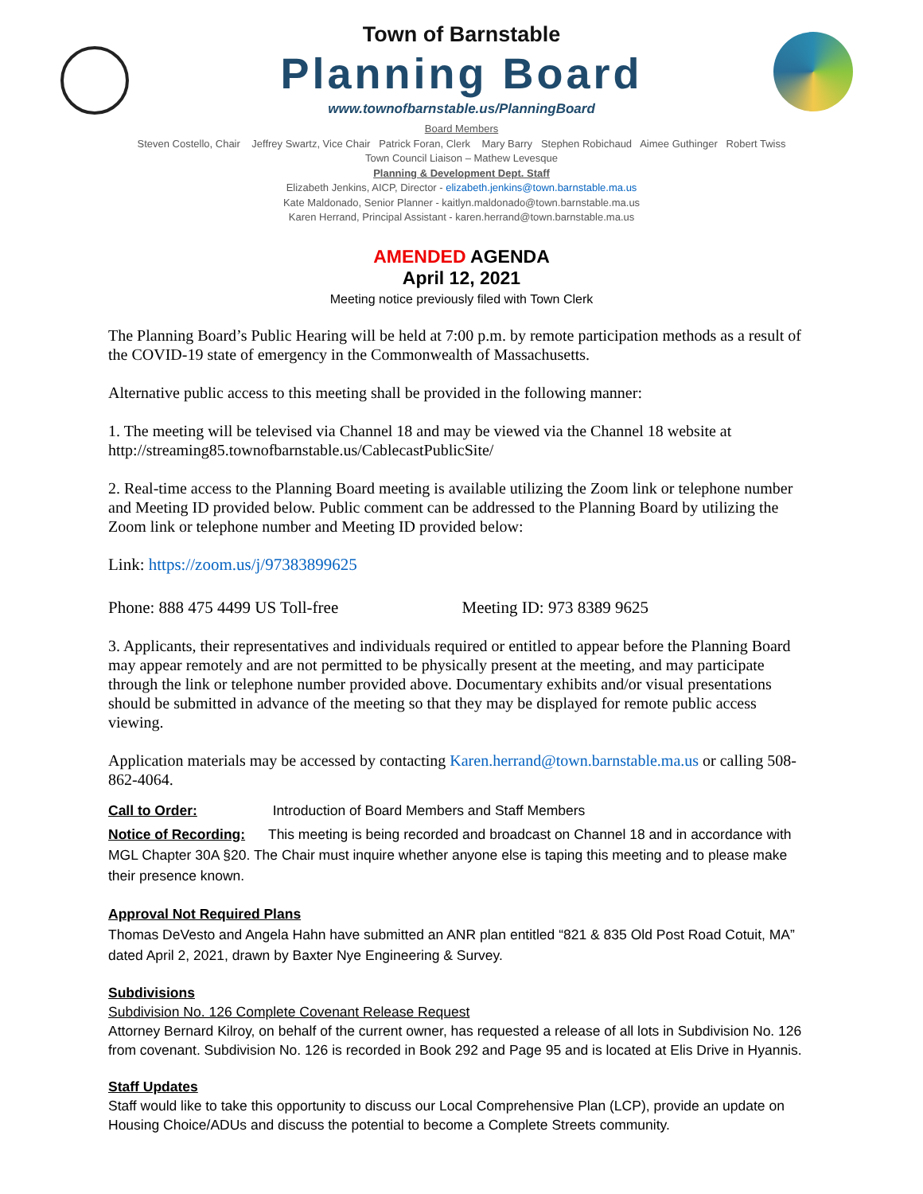Town of Barnstable
Planning Board
www.townofbarnstable.us/PlanningBoard
Board Members
Steven Costello, Chair Jeffrey Swartz, Vice Chair Patrick Foran, Clerk Mary Barry Stephen Robichaud Aimee Guthinger Robert Twiss
Town Council Liaison – Mathew Levesque
Planning & Development Dept. Staff
Elizabeth Jenkins, AICP, Director - elizabeth.jenkins@town.barnstable.ma.us
Kate Maldonado, Senior Planner - kaitlyn.maldonado@town.barnstable.ma.us
Karen Herrand, Principal Assistant - karen.herrand@town.barnstable.ma.us
AMENDED AGENDA
April 12, 2021
Meeting notice previously filed with Town Clerk
The Planning Board’s Public Hearing will be held at 7:00 p.m. by remote participation methods as a result of the COVID-19 state of emergency in the Commonwealth of Massachusetts.
Alternative public access to this meeting shall be provided in the following manner:
1. The meeting will be televised via Channel 18 and may be viewed via the Channel 18 website at http://streaming85.townofbarnstable.us/CablecastPublicSite/
2. Real-time access to the Planning Board meeting is available utilizing the Zoom link or telephone number and Meeting ID provided below. Public comment can be addressed to the Planning Board by utilizing the Zoom link or telephone number and Meeting ID provided below:
Link: https://zoom.us/j/97383899625
Phone: 888 475 4499 US Toll-free Meeting ID: 973 8389 9625
3. Applicants, their representatives and individuals required or entitled to appear before the Planning Board may appear remotely and are not permitted to be physically present at the meeting, and may participate through the link or telephone number provided above. Documentary exhibits and/or visual presentations should be submitted in advance of the meeting so that they may be displayed for remote public access viewing.
Application materials may be accessed by contacting Karen.herrand@town.barnstable.ma.us or calling 508-862-4064.
Call to Order: Introduction of Board Members and Staff Members
Notice of Recording: This meeting is being recorded and broadcast on Channel 18 and in accordance with MGL Chapter 30A §20. The Chair must inquire whether anyone else is taping this meeting and to please make their presence known.
Approval Not Required Plans
Thomas DeVesto and Angela Hahn have submitted an ANR plan entitled “821 & 835 Old Post Road Cotuit, MA” dated April 2, 2021, drawn by Baxter Nye Engineering & Survey.
Subdivisions
Subdivision No. 126 Complete Covenant Release Request
Attorney Bernard Kilroy, on behalf of the current owner, has requested a release of all lots in Subdivision No. 126 from covenant. Subdivision No. 126 is recorded in Book 292 and Page 95 and is located at Elis Drive in Hyannis.
Staff Updates
Staff would like to take this opportunity to discuss our Local Comprehensive Plan (LCP), provide an update on Housing Choice/ADUs and discuss the potential to become a Complete Streets community.